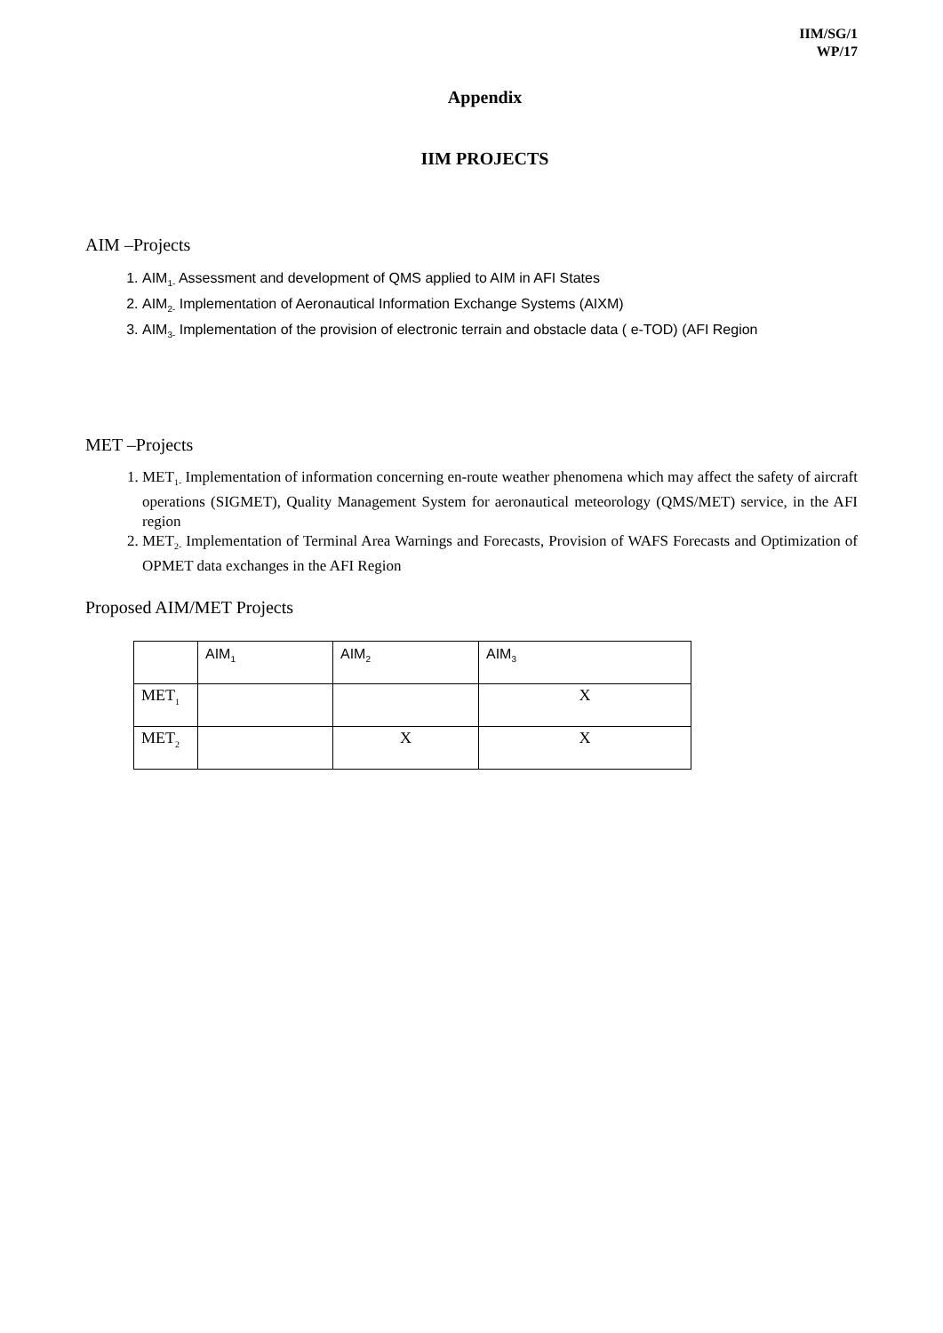IIM/SG/1
WP/17
Appendix
IIM PROJECTS
AIM –Projects
1. AIM<sub>1-</sub> Assessment and development of QMS applied to AIM in AFI States
2. AIM<sub>2-</sub> Implementation of Aeronautical Information Exchange Systems (AIXM)
3. AIM<sub>3-</sub> Implementation of the provision of electronic terrain and obstacle data ( e-TOD) (AFI Region
MET –Projects
1. MET<sub>1-</sub> Implementation of information concerning en-route weather phenomena which may affect the safety of aircraft operations (SIGMET), Quality Management System for aeronautical meteorology (QMS/MET) service, in the AFI region
2. MET<sub>2-</sub> Implementation of Terminal Area Warnings and Forecasts, Provision of WAFS Forecasts and Optimization of OPMET data exchanges in the AFI Region
Proposed AIM/MET Projects
| | AIM<sub>1</sub> | AIM<sub>2</sub> | AIM<sub>3</sub> |
| MET<sub>1</sub> | | | X |
| MET<sub>2</sub> | | X | X |